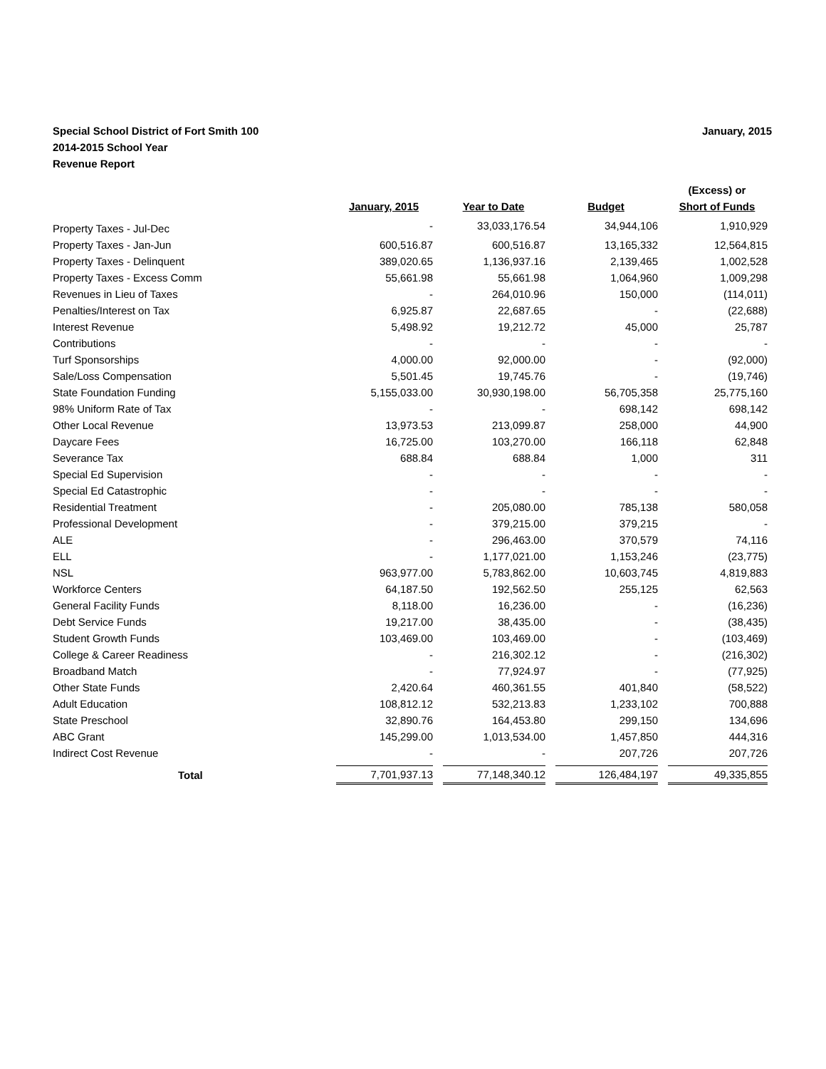Special School District of Fort Smith 100
2014-2015 School Year
Revenue Report
January, 2015
| | January, 2015 | Year to Date | Budget | (Excess) or Short of Funds |
| --- | --- | --- | --- | --- |
| Property Taxes - Jul-Dec | - | 33,033,176.54 | 34,944,106 | 1,910,929 |
| Property Taxes - Jan-Jun | 600,516.87 | 600,516.87 | 13,165,332 | 12,564,815 |
| Property Taxes - Delinquent | 389,020.65 | 1,136,937.16 | 2,139,465 | 1,002,528 |
| Property Taxes - Excess Comm | 55,661.98 | 55,661.98 | 1,064,960 | 1,009,298 |
| Revenues in Lieu of Taxes | - | 264,010.96 | 150,000 | (114,011) |
| Penalties/Interest on Tax | 6,925.87 | 22,687.65 | - | (22,688) |
| Interest Revenue | 5,498.92 | 19,212.72 | 45,000 | 25,787 |
| Contributions | - | - | - | - |
| Turf Sponsorships | 4,000.00 | 92,000.00 | - | (92,000) |
| Sale/Loss Compensation | 5,501.45 | 19,745.76 | - | (19,746) |
| State Foundation Funding | 5,155,033.00 | 30,930,198.00 | 56,705,358 | 25,775,160 |
| 98% Uniform Rate of Tax | - | - | 698,142 | 698,142 |
| Other Local Revenue | 13,973.53 | 213,099.87 | 258,000 | 44,900 |
| Daycare Fees | 16,725.00 | 103,270.00 | 166,118 | 62,848 |
| Severance Tax | 688.84 | 688.84 | 1,000 | 311 |
| Special Ed Supervision | - | - | - | - |
| Special Ed Catastrophic | - | - | - | - |
| Residential Treatment | - | 205,080.00 | 785,138 | 580,058 |
| Professional Development | - | 379,215.00 | 379,215 | - |
| ALE | - | 296,463.00 | 370,579 | 74,116 |
| ELL | - | 1,177,021.00 | 1,153,246 | (23,775) |
| NSL | 963,977.00 | 5,783,862.00 | 10,603,745 | 4,819,883 |
| Workforce Centers | 64,187.50 | 192,562.50 | 255,125 | 62,563 |
| General Facility Funds | 8,118.00 | 16,236.00 | - | (16,236) |
| Debt Service Funds | 19,217.00 | 38,435.00 | - | (38,435) |
| Student Growth Funds | 103,469.00 | 103,469.00 | - | (103,469) |
| College & Career Readiness | - | 216,302.12 | - | (216,302) |
| Broadband Match | - | 77,924.97 | - | (77,925) |
| Other State Funds | 2,420.64 | 460,361.55 | 401,840 | (58,522) |
| Adult Education | 108,812.12 | 532,213.83 | 1,233,102 | 700,888 |
| State Preschool | 32,890.76 | 164,453.80 | 299,150 | 134,696 |
| ABC Grant | 145,299.00 | 1,013,534.00 | 1,457,850 | 444,316 |
| Indirect Cost Revenue | - | - | 207,726 | 207,726 |
| Total | 7,701,937.13 | 77,148,340.12 | 126,484,197 | 49,335,855 |